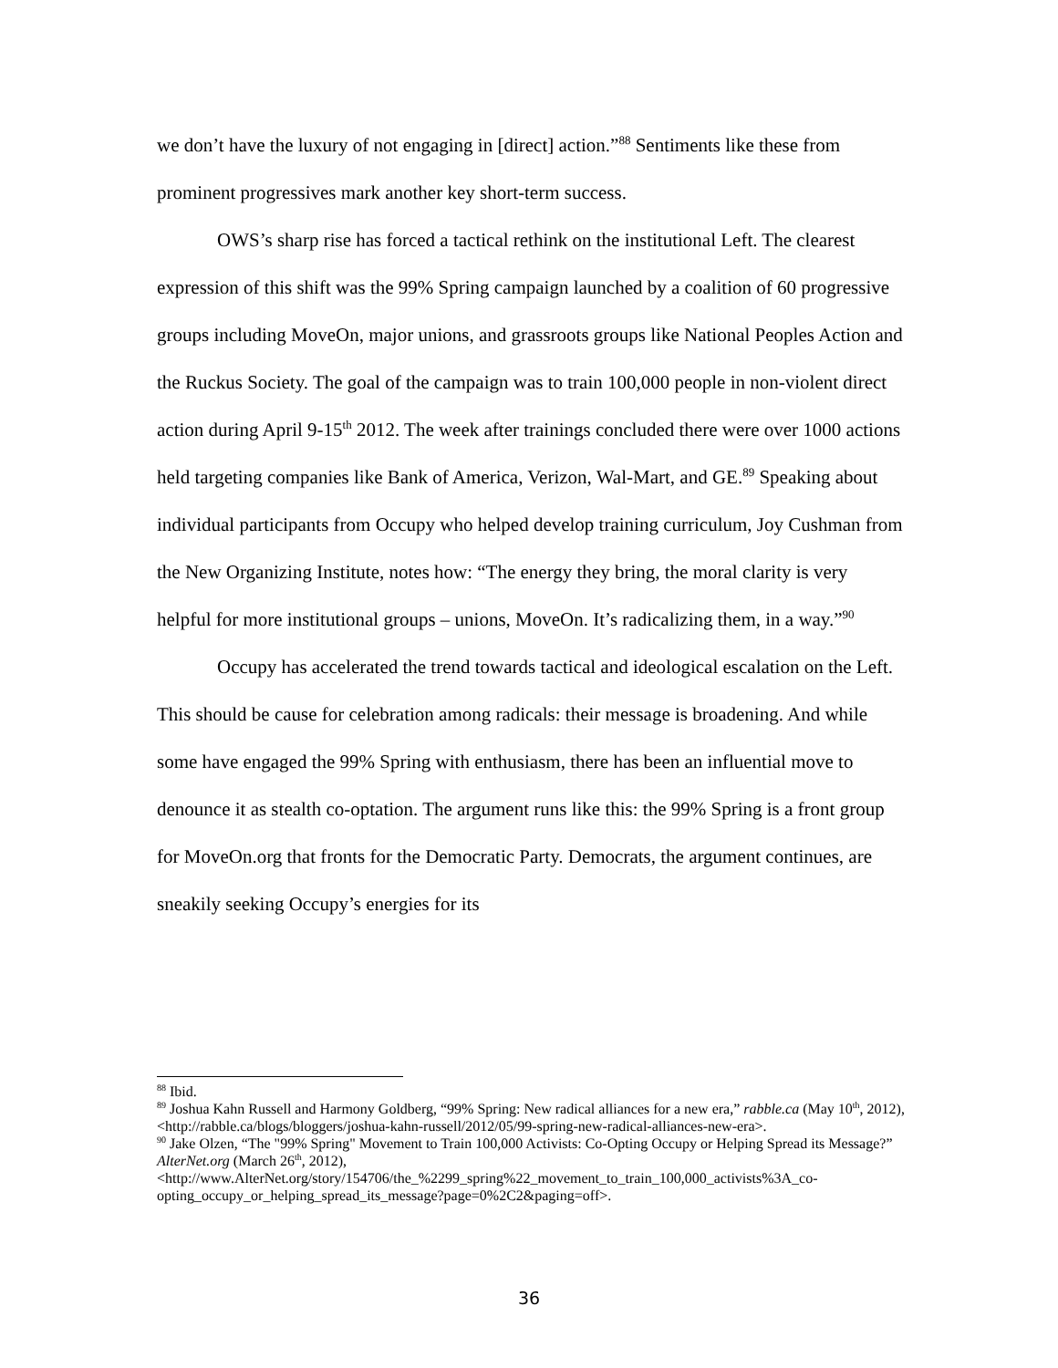we don’t have the luxury of not engaging in [direct] action.”<sup>88</sup> Sentiments like these from prominent progressives mark another key short-term success.
OWS’s sharp rise has forced a tactical rethink on the institutional Left. The clearest expression of this shift was the 99% Spring campaign launched by a coalition of 60 progressive groups including MoveOn, major unions, and grassroots groups like National Peoples Action and the Ruckus Society. The goal of the campaign was to train 100,000 people in non-violent direct action during April 9-15<sup>th</sup> 2012. The week after trainings concluded there were over 1000 actions held targeting companies like Bank of America, Verizon, Wal-Mart, and GE.<sup>89</sup> Speaking about individual participants from Occupy who helped develop training curriculum, Joy Cushman from the New Organizing Institute, notes how: “The energy they bring, the moral clarity is very helpful for more institutional groups – unions, MoveOn. It’s radicalizing them, in a way.”<sup>90</sup>
Occupy has accelerated the trend towards tactical and ideological escalation on the Left. This should be cause for celebration among radicals: their message is broadening. And while some have engaged the 99% Spring with enthusiasm, there has been an influential move to denounce it as stealth co-optation. The argument runs like this: the 99% Spring is a front group for MoveOn.org that fronts for the Democratic Party. Democrats, the argument continues, are sneakily seeking Occupy’s energies for its
<sup>88</sup> Ibid.
<sup>89</sup> Joshua Kahn Russell and Harmony Goldberg, “99% Spring: New radical alliances for a new era,” rabble.ca (May 10<sup>th</sup>, 2012), <http://rabble.ca/blogs/bloggers/joshua-kahn-russell/2012/05/99-spring-new-radical-alliances-new-era>.
<sup>90</sup> Jake Olzen, “The "99% Spring" Movement to Train 100,000 Activists: Co-Opting Occupy or Helping Spread its Message?” AlterNet.org (March 26<sup>th</sup>, 2012), <http://www.AlterNet.org/story/154706/the_%2299_spring%22_movement_to_train_100,000_activists%3A_co-opting_occupy_or_helping_spread_its_message?page=0%2C2&paging=off>.
36